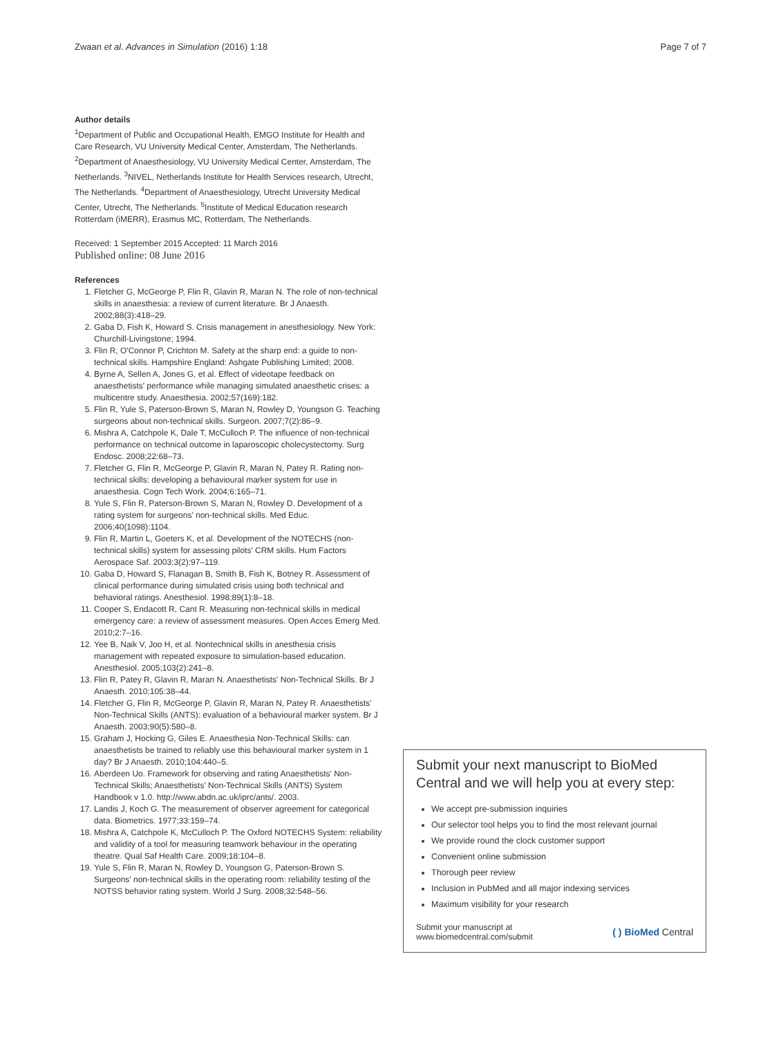Zwaan et al. Advances in Simulation (2016) 1:18 Page 7 of 7
Author details
<sup>1</sup> Department of Public and Occupational Health, EMGO Institute for Health and Care Research, VU University Medical Center, Amsterdam, The Netherlands. <sup>2</sup>Department of Anaesthesiology, VU University Medical Center, Amsterdam, The Netherlands. <sup>3</sup>NIVEL, Netherlands Institute for Health Services research, Utrecht, The Netherlands. <sup>4</sup>Department of Anaesthesiology, Utrecht University Medical Center, Utrecht, The Netherlands. <sup>5</sup>Institute of Medical Education research Rotterdam (iMERR), Erasmus MC, Rotterdam, The Netherlands.
Received: 1 September 2015 Accepted: 11 March 2016
Published online: 08 June 2016
References
1. Fletcher G, McGeorge P, Flin R, Glavin R, Maran N. The role of non-technical skills in anaesthesia: a review of current literature. Br J Anaesth. 2002;88(3):418–29.
2. Gaba D, Fish K, Howard S. Crisis management in anesthesiology. New York: Churchill-Livingstone; 1994.
3. Flin R, O'Connor P, Crichton M. Safety at the sharp end: a guide to non-technical skills. Hampshire England: Ashgate Publishing Limited; 2008.
4. Byrne A, Sellen A, Jones G, et al. Effect of videotape feedback on anaesthetists' performance while managing simulated anaesthetic crises: a multicentre study. Anaesthesia. 2002;57(169):182.
5. Flin R, Yule S, Paterson-Brown S, Maran N, Rowley D, Youngson G. Teaching surgeons about non-technical skills. Surgeon. 2007;7(2):86–9.
6. Mishra A, Catchpole K, Dale T, McCulloch P. The influence of non-technical performance on technical outcome in laparoscopic cholecystectomy. Surg Endosc. 2008;22:68–73.
7. Fletcher G, Flin R, McGeorge P, Glavin R, Maran N, Patey R. Rating non-technical skills: developing a behavioural marker system for use in anaesthesia. Cogn Tech Work. 2004;6:165–71.
8. Yule S, Flin R, Paterson-Brown S, Maran N, Rowley D. Development of a rating system for surgeons' non-technical skills. Med Educ. 2006;40(1098):1104.
9. Flin R, Martin L, Goeters K, et al. Development of the NOTECHS (non-technical skills) system for assessing pilots' CRM skills. Hum Factors Aerospace Saf. 2003;3(2):97–119.
10. Gaba D, Howard S, Flanagan B, Smith B, Fish K, Botney R. Assessment of clinical performance during simulated crisis using both technical and behavioral ratings. Anesthesiol. 1998;89(1):8–18.
11. Cooper S, Endacott R, Cant R. Measuring non-technical skills in medical emergency care: a review of assessment measures. Open Acces Emerg Med. 2010;2:7–16.
12. Yee B, Naik V, Joo H, et al. Nontechnical skills in anesthesia crisis management with repeated exposure to simulation-based education. Anesthesiol. 2005;103(2):241–8.
13. Flin R, Patey R, Glavin R, Maran N. Anaesthetists' Non-Technical Skills. Br J Anaesth. 2010;105:38–44.
14. Fletcher G, Flin R, McGeorge P, Glavin R, Maran N, Patey R. Anaesthetists' Non-Technical Skills (ANTS): evaluation of a behavioural marker system. Br J Anaesth. 2003;90(5):580–8.
15. Graham J, Hocking G, Giles E. Anaesthesia Non-Technical Skills: can anaesthetists be trained to reliably use this behavioural marker system in 1 day? Br J Anaesth. 2010;104:440–5.
16. Aberdeen Uo. Framework for observing and rating Anaesthetists' Non-Technical Skills; Anaesthetists' Non-Technical Skills (ANTS) System Handbook v 1.0. http://www.abdn.ac.uk/iprc/ants/. 2003.
17. Landis J, Koch G. The measurement of observer agreement for categorical data. Biometrics. 1977;33:159–74.
18. Mishra A, Catchpole K, McCulloch P. The Oxford NOTECHS System: reliability and validity of a tool for measuring teamwork behaviour in the operating theatre. Qual Saf Health Care. 2009;18:104–8.
19. Yule S, Flin R, Maran N, Rowley D, Youngson G, Paterson-Brown S. Surgeons' non-technical skills in the operating room: reliability testing of the NOTSS behavior rating system. World J Surg. 2008;32:548–56.
Submit your next manuscript to BioMed Central and we will help you at every step:
We accept pre-submission inquiries
Our selector tool helps you to find the most relevant journal
We provide round the clock customer support
Convenient online submission
Thorough peer review
Inclusion in PubMed and all major indexing services
Maximum visibility for your research
Submit your manuscript at
www.biomedcentral.com/submit ( ) BioMed Central